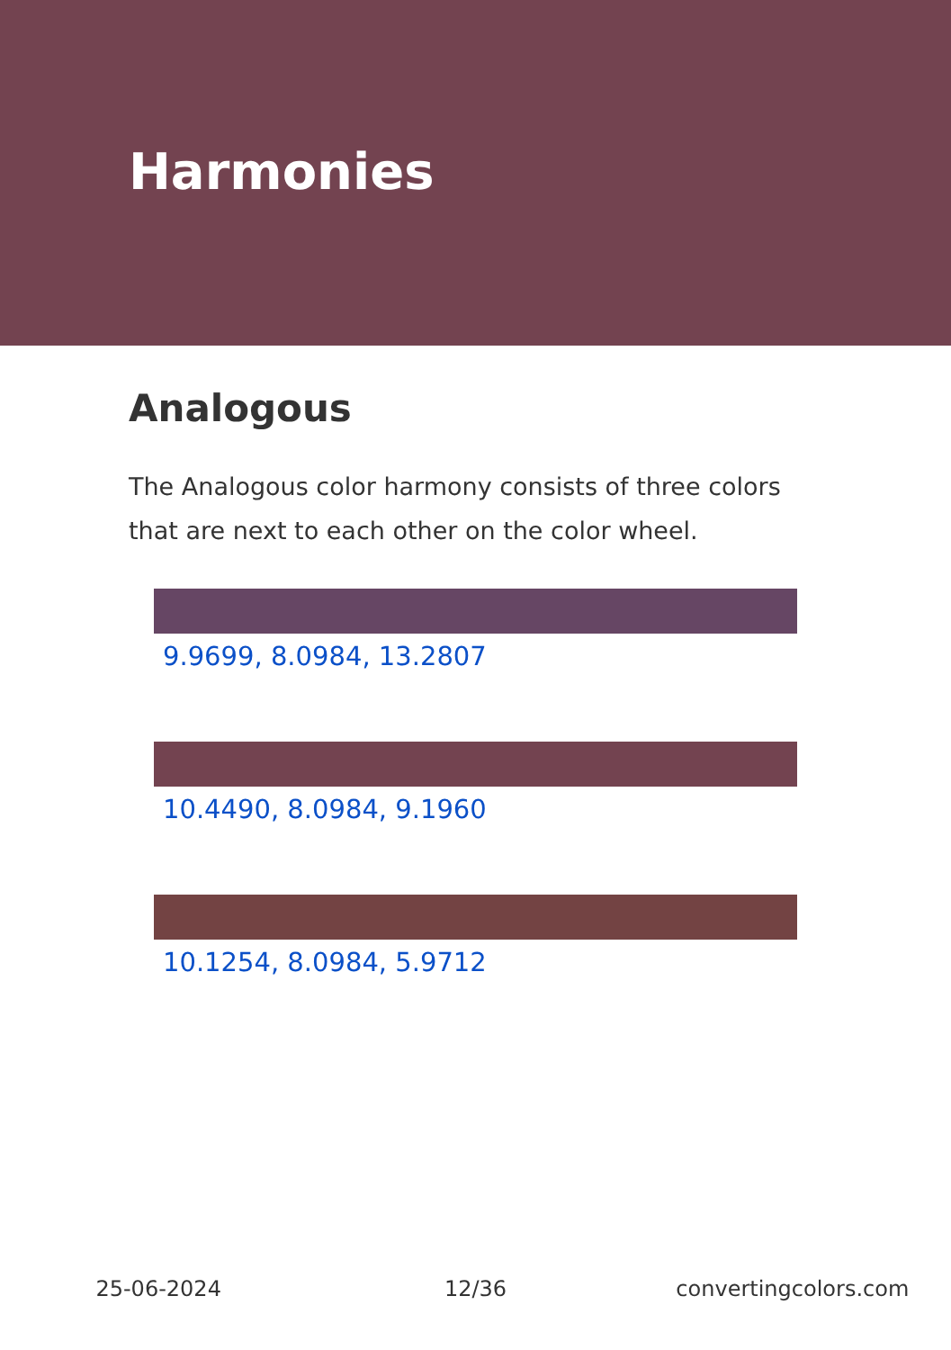Harmonies
Analogous
The Analogous color harmony consists of three colors that are next to each other on the color wheel.
9.9699, 8.0984, 13.2807
10.4490, 8.0984, 9.1960
10.1254, 8.0984, 5.9712
25-06-2024 12/36 convertingcolors.com